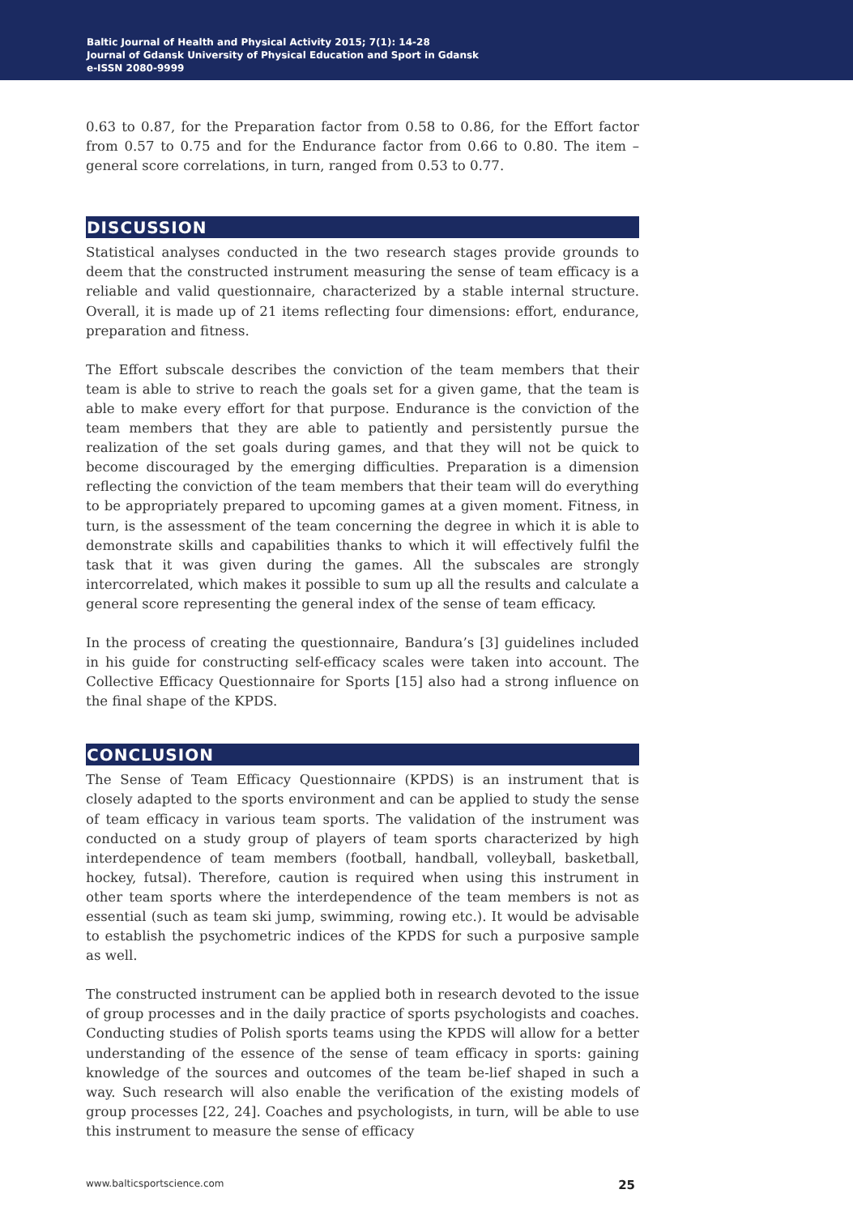Baltic Journal of Health and Physical Activity 2015; 7(1): 14-28
Journal of Gdansk University of Physical Education and Sport in Gdansk
e-ISSN 2080-9999
0.63 to 0.87, for the Preparation factor from 0.58 to 0.86, for the Effort factor from 0.57 to 0.75 and for the Endurance factor from 0.66 to 0.80. The item – general score correlations, in turn, ranged from 0.53 to 0.77.
DISCUSSION
Statistical analyses conducted in the two research stages provide grounds to deem that the constructed instrument measuring the sense of team efficacy is a reliable and valid questionnaire, characterized by a stable internal structure. Overall, it is made up of 21 items reflecting four dimensions: effort, endurance, preparation and fitness.
The Effort subscale describes the conviction of the team members that their team is able to strive to reach the goals set for a given game, that the team is able to make every effort for that purpose. Endurance is the conviction of the team members that they are able to patiently and persistently pursue the realization of the set goals during games, and that they will not be quick to become discouraged by the emerging difficulties. Preparation is a dimension reflecting the conviction of the team members that their team will do everything to be appropriately prepared to upcoming games at a given moment. Fitness, in turn, is the assessment of the team concerning the degree in which it is able to demonstrate skills and capabilities thanks to which it will effectively fulfil the task that it was given during the games. All the subscales are strongly intercorrelated, which makes it possible to sum up all the results and calculate a general score representing the general index of the sense of team efficacy.
In the process of creating the questionnaire, Bandura’s [3] guidelines included in his guide for constructing self-efficacy scales were taken into account. The Collective Efficacy Questionnaire for Sports [15] also had a strong influence on the final shape of the KPDS.
CONCLUSION
The Sense of Team Efficacy Questionnaire (KPDS) is an instrument that is closely adapted to the sports environment and can be applied to study the sense of team efficacy in various team sports. The validation of the instrument was conducted on a study group of players of team sports characterized by high interdependence of team members (football, handball, volleyball, basketball, hockey, futsal). Therefore, caution is required when using this instrument in other team sports where the interdependence of the team members is not as essential (such as team ski jump, swimming, rowing etc.). It would be advisable to establish the psychometric indices of the KPDS for such a purposive sample as well.
The constructed instrument can be applied both in research devoted to the issue of group processes and in the daily practice of sports psychologists and coaches. Conducting studies of Polish sports teams using the KPDS will allow for a better understanding of the essence of the sense of team efficacy in sports: gaining knowledge of the sources and outcomes of the team be-lief shaped in such a way. Such research will also enable the verification of the existing models of group processes [22, 24]. Coaches and psychologists, in turn, will be able to use this instrument to measure the sense of efficacy
www.balticsportscience.com 25